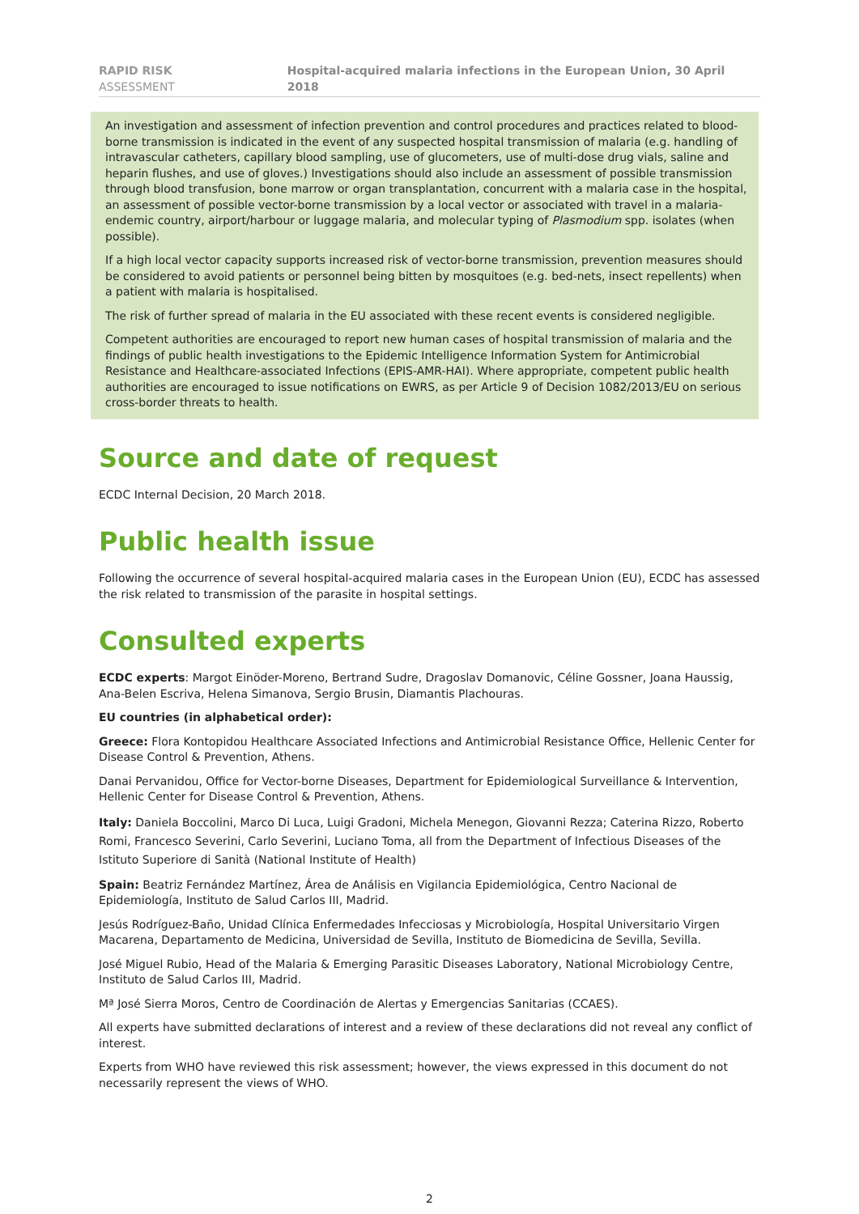RAPID RISK ASSESSMENT Hospital-acquired malaria infections in the European Union, 30 April 2018
An investigation and assessment of infection prevention and control procedures and practices related to blood-borne transmission is indicated in the event of any suspected hospital transmission of malaria (e.g. handling of intravascular catheters, capillary blood sampling, use of glucometers, use of multi-dose drug vials, saline and heparin flushes, and use of gloves.) Investigations should also include an assessment of possible transmission through blood transfusion, bone marrow or organ transplantation, concurrent with a malaria case in the hospital, an assessment of possible vector-borne transmission by a local vector or associated with travel in a malaria-endemic country, airport/harbour or luggage malaria, and molecular typing of Plasmodium spp. isolates (when possible).
If a high local vector capacity supports increased risk of vector-borne transmission, prevention measures should be considered to avoid patients or personnel being bitten by mosquitoes (e.g. bed-nets, insect repellents) when a patient with malaria is hospitalised.
The risk of further spread of malaria in the EU associated with these recent events is considered negligible.
Competent authorities are encouraged to report new human cases of hospital transmission of malaria and the findings of public health investigations to the Epidemic Intelligence Information System for Antimicrobial Resistance and Healthcare-associated Infections (EPIS-AMR-HAI). Where appropriate, competent public health authorities are encouraged to issue notifications on EWRS, as per Article 9 of Decision 1082/2013/EU on serious cross-border threats to health.
Source and date of request
ECDC Internal Decision, 20 March 2018.
Public health issue
Following the occurrence of several hospital-acquired malaria cases in the European Union (EU), ECDC has assessed the risk related to transmission of the parasite in hospital settings.
Consulted experts
ECDC experts: Margot Einöder-Moreno, Bertrand Sudre, Dragoslav Domanovic, Céline Gossner, Joana Haussig, Ana-Belen Escriva, Helena Simanova, Sergio Brusin, Diamantis Plachouras.
EU countries (in alphabetical order):
Greece: Flora Kontopidou Healthcare Associated Infections and Antimicrobial Resistance Office, Hellenic Center for Disease Control & Prevention, Athens.
Danai Pervanidou, Office for Vector-borne Diseases, Department for Epidemiological Surveillance & Intervention, Hellenic Center for Disease Control & Prevention, Athens.
Italy: Daniela Boccolini, Marco Di Luca, Luigi Gradoni, Michela Menegon, Giovanni Rezza; Caterina Rizzo, Roberto Romi, Francesco Severini, Carlo Severini, Luciano Toma, all from the Department of Infectious Diseases of the Istituto Superiore di Sanità (National Institute of Health)
Spain: Beatriz Fernández Martínez, Área de Análisis en Vigilancia Epidemiológica, Centro Nacional de Epidemiología, Instituto de Salud Carlos III, Madrid.
Jesús Rodríguez-Baño, Unidad Clínica Enfermedades Infecciosas y Microbiología, Hospital Universitario Virgen Macarena, Departamento de Medicina, Universidad de Sevilla, Instituto de Biomedicina de Sevilla, Sevilla.
José Miguel Rubio, Head of the Malaria & Emerging Parasitic Diseases Laboratory, National Microbiology Centre, Instituto de Salud Carlos III, Madrid.
Mª José Sierra Moros, Centro de Coordinación de Alertas y Emergencias Sanitarias (CCAES).
All experts have submitted declarations of interest and a review of these declarations did not reveal any conflict of interest.
Experts from WHO have reviewed this risk assessment; however, the views expressed in this document do not necessarily represent the views of WHO.
2